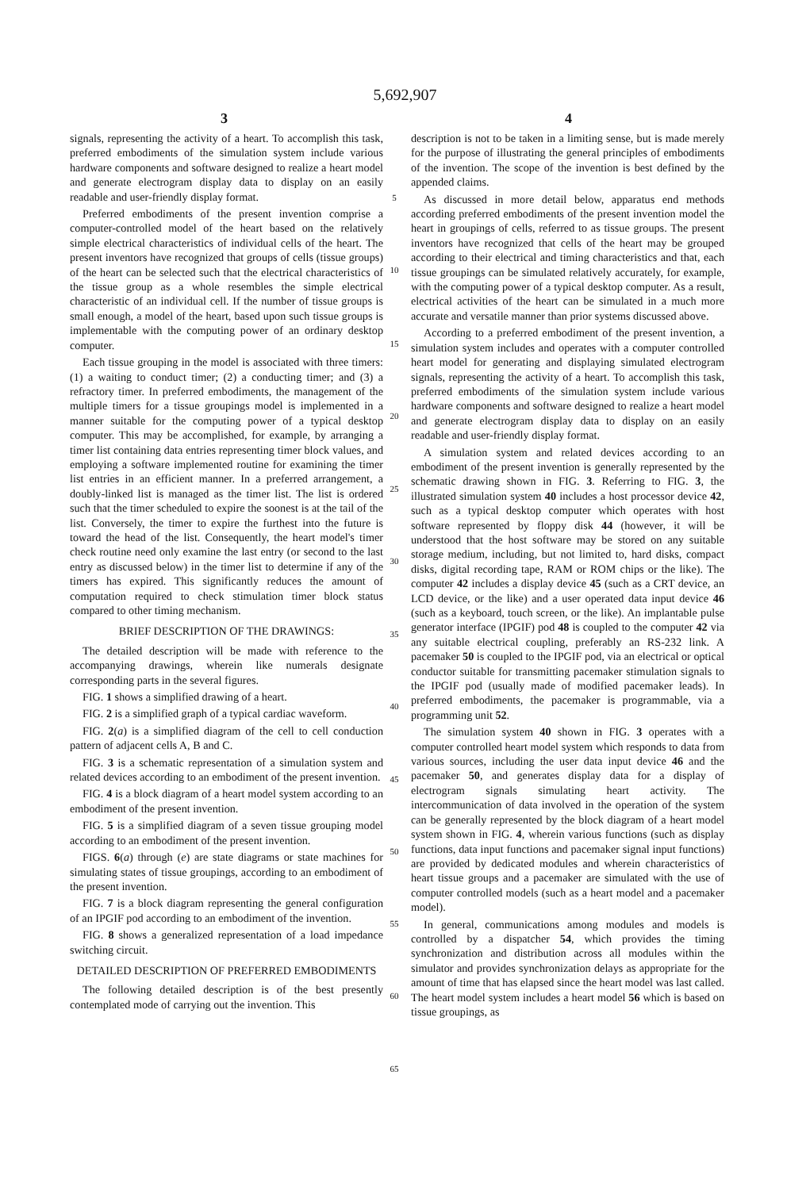5,692,907
3 4
signals, representing the activity of a heart. To accomplish this task, preferred embodiments of the simulation system include various hardware components and software designed to realize a heart model and generate electrogram display data to display on an easily readable and user-friendly display format.
Preferred embodiments of the present invention comprise a computer-controlled model of the heart based on the relatively simple electrical characteristics of individual cells of the heart. The present inventors have recognized that groups of cells (tissue groups) of the heart can be selected such that the electrical characteristics of the tissue group as a whole resembles the simple electrical characteristic of an individual cell. If the number of tissue groups is small enough, a model of the heart, based upon such tissue groups is implementable with the computing power of an ordinary desktop computer.
Each tissue grouping in the model is associated with three timers: (1) a waiting to conduct timer; (2) a conducting timer; and (3) a refractory timer. In preferred embodiments, the management of the multiple timers for a tissue groupings model is implemented in a manner suitable for the computing power of a typical desktop computer. This may be accomplished, for example, by arranging a timer list containing data entries representing timer block values, and employing a software implemented routine for examining the timer list entries in an efficient manner. In a preferred arrangement, a doubly-linked list is managed as the timer list. The list is ordered such that the timer scheduled to expire the soonest is at the tail of the list. Conversely, the timer to expire the furthest into the future is toward the head of the list. Consequently, the heart model's timer check routine need only examine the last entry (or second to the last entry as discussed below) in the timer list to determine if any of the timers has expired. This significantly reduces the amount of computation required to check stimulation timer block status compared to other timing mechanism.
BRIEF DESCRIPTION OF THE DRAWINGS:
The detailed description will be made with reference to the accompanying drawings, wherein like numerals designate corresponding parts in the several figures.
FIG. 1 shows a simplified drawing of a heart.
FIG. 2 is a simplified graph of a typical cardiac waveform.
FIG. 2(a) is a simplified diagram of the cell to cell conduction pattern of adjacent cells A, B and C.
FIG. 3 is a schematic representation of a simulation system and related devices according to an embodiment of the present invention.
FIG. 4 is a block diagram of a heart model system according to an embodiment of the present invention.
FIG. 5 is a simplified diagram of a seven tissue grouping model according to an embodiment of the present invention.
FIGS. 6(a) through (e) are state diagrams or state machines for simulating states of tissue groupings, according to an embodiment of the present invention.
FIG. 7 is a block diagram representing the general configuration of an IPGIF pod according to an embodiment of the invention.
FIG. 8 shows a generalized representation of a load impedance switching circuit.
DETAILED DESCRIPTION OF PREFERRED EMBODIMENTS
The following detailed description is of the best presently contemplated mode of carrying out the invention. This
5
10
15
20
25
30
35
40
45
50
55
60
65
description is not to be taken in a limiting sense, but is made merely for the purpose of illustrating the general principles of embodiments of the invention. The scope of the invention is best defined by the appended claims.
As discussed in more detail below, apparatus end methods according preferred embodiments of the present invention model the heart in groupings of cells, referred to as tissue groups. The present inventors have recognized that cells of the heart may be grouped according to their electrical and timing characteristics and that, each tissue groupings can be simulated relatively accurately, for example, with the computing power of a typical desktop computer. As a result, electrical activities of the heart can be simulated in a much more accurate and versatile manner than prior systems discussed above.
According to a preferred embodiment of the present invention, a simulation system includes and operates with a computer controlled heart model for generating and displaying simulated electrogram signals, representing the activity of a heart. To accomplish this task, preferred embodiments of the simulation system include various hardware components and software designed to realize a heart model and generate electrogram display data to display on an easily readable and user-friendly display format.
A simulation system and related devices according to an embodiment of the present invention is generally represented by the schematic drawing shown in FIG. 3. Referring to FIG. 3, the illustrated simulation system 40 includes a host processor device 42, such as a typical desktop computer which operates with host software represented by floppy disk 44 (however, it will be understood that the host software may be stored on any suitable storage medium, including, but not limited to, hard disks, compact disks, digital recording tape, RAM or ROM chips or the like). The computer 42 includes a display device 45 (such as a CRT device, an LCD device, or the like) and a user operated data input device 46 (such as a keyboard, touch screen, or the like). An implantable pulse generator interface (IPGIF) pod 48 is coupled to the computer 42 via any suitable electrical coupling, preferably an RS-232 link. A pacemaker 50 is coupled to the IPGIF pod, via an electrical or optical conductor suitable for transmitting pacemaker stimulation signals to the IPGIF pod (usually made of modified pacemaker leads). In preferred embodiments, the pacemaker is programmable, via a programming unit 52.
The simulation system 40 shown in FIG. 3 operates with a computer controlled heart model system which responds to data from various sources, including the user data input device 46 and the pacemaker 50, and generates display data for a display of electrogram signals simulating heart activity. The intercommunication of data involved in the operation of the system can be generally represented by the block diagram of a heart model system shown in FIG. 4, wherein various functions (such as display functions, data input functions and pacemaker signal input functions) are provided by dedicated modules and wherein characteristics of heart tissue groups and a pacemaker are simulated with the use of computer controlled models (such as a heart model and a pacemaker model).
In general, communications among modules and models is controlled by a dispatcher 54, which provides the timing synchronization and distribution across all modules within the simulator and provides synchronization delays as appropriate for the amount of time that has elapsed since the heart model was last called. The heart model system includes a heart model 56 which is based on tissue groupings, as